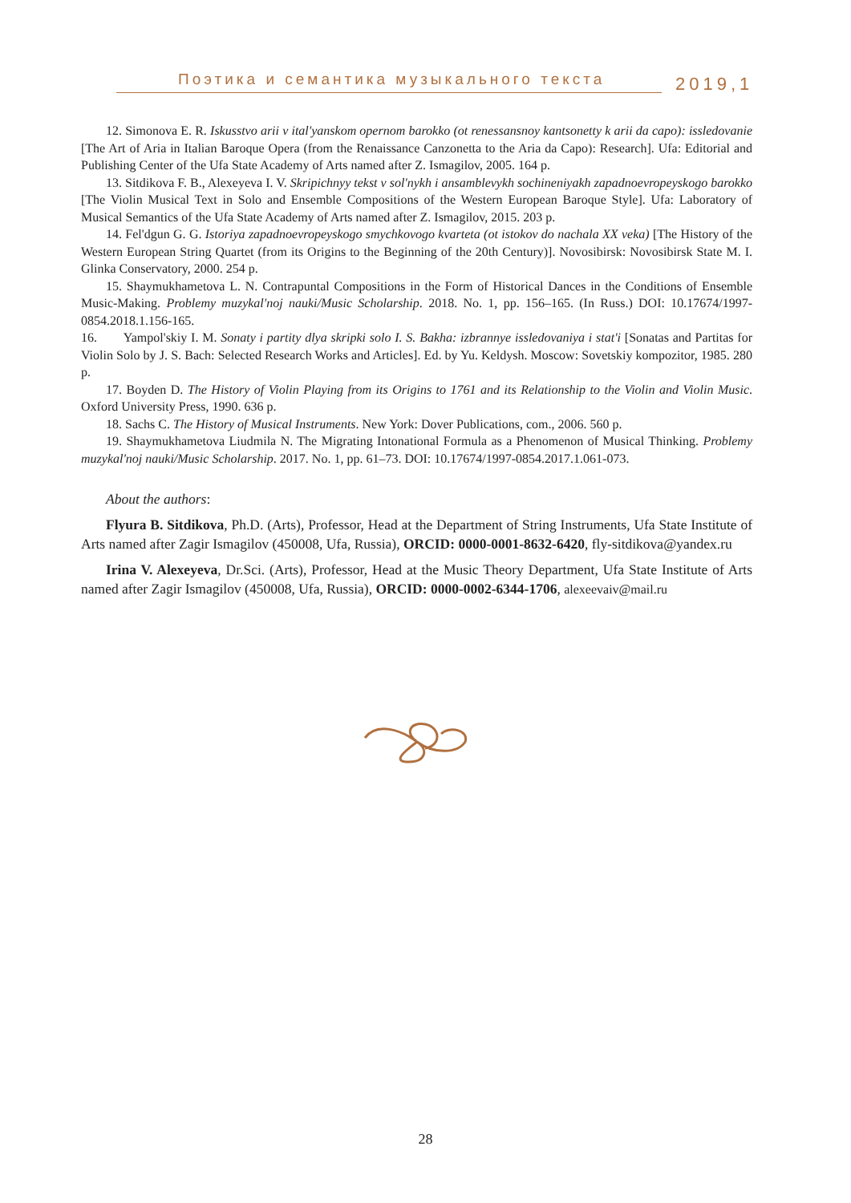Поэтика и семантика музыкального текста
2019,1
12. Simonova E. R. Iskusstvo arii v ital'yanskom opernom barokko (ot renessansnoy kantsonetty k arii da capo): issledovanie [The Art of Aria in Italian Baroque Opera (from the Renaissance Canzonetta to the Aria da Capo): Research]. Ufa: Editorial and Publishing Center of the Ufa State Academy of Arts named after Z. Ismagilov, 2005. 164 p.
13. Sitdikova F. B., Alexeyeva I. V. Skripichnyy tekst v sol'nykh i ansamblevykh sochineniyakh zapadnoevropeyskogo barokko [The Violin Musical Text in Solo and Ensemble Compositions of the Western European Baroque Style]. Ufa: Laboratory of Musical Semantics of the Ufa State Academy of Arts named after Z. Ismagilov, 2015. 203 p.
14. Fel'dgun G. G. Istoriya zapadnoevropeyskogo smychkovogo kvarteta (ot istokov do nachala XX veka) [The History of the Western European String Quartet (from its Origins to the Beginning of the 20th Century)]. Novosibirsk: Novosibirsk State M. I. Glinka Conservatory, 2000. 254 p.
15. Shaymukhametova L. N. Contrapuntal Compositions in the Form of Historical Dances in the Conditions of Ensemble Music-Making. Problemy muzykal'noj nauki/Music Scholarship. 2018. No. 1, pp. 156–165. (In Russ.) DOI: 10.17674/1997-0854.2018.1.156-165.
16. Yampol'skiy I. M. Sonaty i partity dlya skripki solo I. S. Bakha: izbrannye issledovaniya i stat'i [Sonatas and Partitas for Violin Solo by J. S. Bach: Selected Research Works and Articles]. Ed. by Yu. Keldysh. Moscow: Sovetskiy kompozitor, 1985. 280 p.
17. Boyden D. The History of Violin Playing from its Origins to 1761 and its Relationship to the Violin and Violin Music. Oxford University Press, 1990. 636 p.
18. Sachs C. The History of Musical Instruments. New York: Dover Publications, com., 2006. 560 p.
19. Shaymukhametova Liudmila N. The Migrating Intonational Formula as a Phenomenon of Musical Thinking. Problemy muzykal'noj nauki/Music Scholarship. 2017. No. 1, pp. 61–73. DOI: 10.17674/1997-0854.2017.1.061-073.
About the authors:
Flyura B. Sitdikova, Ph.D. (Arts), Professor, Head at the Department of String Instruments, Ufa State Institute of Arts named after Zagir Ismagilov (450008, Ufa, Russia), ORCID: 0000-0001-8632-6420, fly-sitdikova@yandex.ru
Irina V. Alexeyeva, Dr.Sci. (Arts), Professor, Head at the Music Theory Department, Ufa State Institute of Arts named after Zagir Ismagilov (450008, Ufa, Russia), ORCID: 0000-0002-6344-1706, alexeevaiv@mail.ru
28